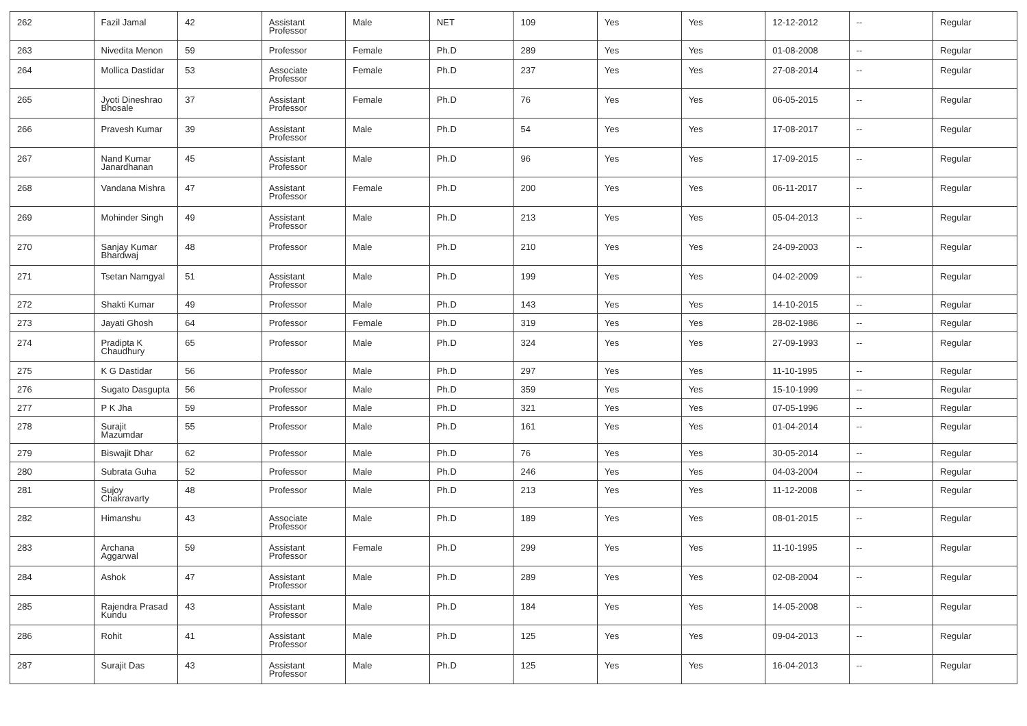| 262 | Fazil Jamal | 42 | Assistant Professor | Male | NET | 109 | Yes | Yes | 12-12-2012 | -- | Regular |
| 263 | Nivedita Menon | 59 | Professor | Female | Ph.D | 289 | Yes | Yes | 01-08-2008 | -- | Regular |
| 264 | Mollica Dastidar | 53 | Associate Professor | Female | Ph.D | 237 | Yes | Yes | 27-08-2014 | -- | Regular |
| 265 | Jyoti Dineshrao Bhosale | 37 | Assistant Professor | Female | Ph.D | 76 | Yes | Yes | 06-05-2015 | -- | Regular |
| 266 | Pravesh Kumar | 39 | Assistant Professor | Male | Ph.D | 54 | Yes | Yes | 17-08-2017 | -- | Regular |
| 267 | Nand Kumar Janardhanan | 45 | Assistant Professor | Male | Ph.D | 96 | Yes | Yes | 17-09-2015 | -- | Regular |
| 268 | Vandana Mishra | 47 | Assistant Professor | Female | Ph.D | 200 | Yes | Yes | 06-11-2017 | -- | Regular |
| 269 | Mohinder Singh | 49 | Assistant Professor | Male | Ph.D | 213 | Yes | Yes | 05-04-2013 | -- | Regular |
| 270 | Sanjay Kumar Bhardwaj | 48 | Professor | Male | Ph.D | 210 | Yes | Yes | 24-09-2003 | -- | Regular |
| 271 | Tsetan Namgyal | 51 | Assistant Professor | Male | Ph.D | 199 | Yes | Yes | 04-02-2009 | -- | Regular |
| 272 | Shakti Kumar | 49 | Professor | Male | Ph.D | 143 | Yes | Yes | 14-10-2015 | -- | Regular |
| 273 | Jayati Ghosh | 64 | Professor | Female | Ph.D | 319 | Yes | Yes | 28-02-1986 | -- | Regular |
| 274 | Pradipta K Chaudhury | 65 | Professor | Male | Ph.D | 324 | Yes | Yes | 27-09-1993 | -- | Regular |
| 275 | K G Dastidar | 56 | Professor | Male | Ph.D | 297 | Yes | Yes | 11-10-1995 | -- | Regular |
| 276 | Sugato Dasgupta | 56 | Professor | Male | Ph.D | 359 | Yes | Yes | 15-10-1999 | -- | Regular |
| 277 | P K Jha | 59 | Professor | Male | Ph.D | 321 | Yes | Yes | 07-05-1996 | -- | Regular |
| 278 | Surajit Mazumdar | 55 | Professor | Male | Ph.D | 161 | Yes | Yes | 01-04-2014 | -- | Regular |
| 279 | Biswajit Dhar | 62 | Professor | Male | Ph.D | 76 | Yes | Yes | 30-05-2014 | -- | Regular |
| 280 | Subrata Guha | 52 | Professor | Male | Ph.D | 246 | Yes | Yes | 04-03-2004 | -- | Regular |
| 281 | Sujoy Chakravarty | 48 | Professor | Male | Ph.D | 213 | Yes | Yes | 11-12-2008 | -- | Regular |
| 282 | Himanshu | 43 | Associate Professor | Male | Ph.D | 189 | Yes | Yes | 08-01-2015 | -- | Regular |
| 283 | Archana Aggarwal | 59 | Assistant Professor | Female | Ph.D | 299 | Yes | Yes | 11-10-1995 | -- | Regular |
| 284 | Ashok | 47 | Assistant Professor | Male | Ph.D | 289 | Yes | Yes | 02-08-2004 | -- | Regular |
| 285 | Rajendra Prasad Kundu | 43 | Assistant Professor | Male | Ph.D | 184 | Yes | Yes | 14-05-2008 | -- | Regular |
| 286 | Rohit | 41 | Assistant Professor | Male | Ph.D | 125 | Yes | Yes | 09-04-2013 | -- | Regular |
| 287 | Surajit Das | 43 | Assistant Professor | Male | Ph.D | 125 | Yes | Yes | 16-04-2013 | -- | Regular |